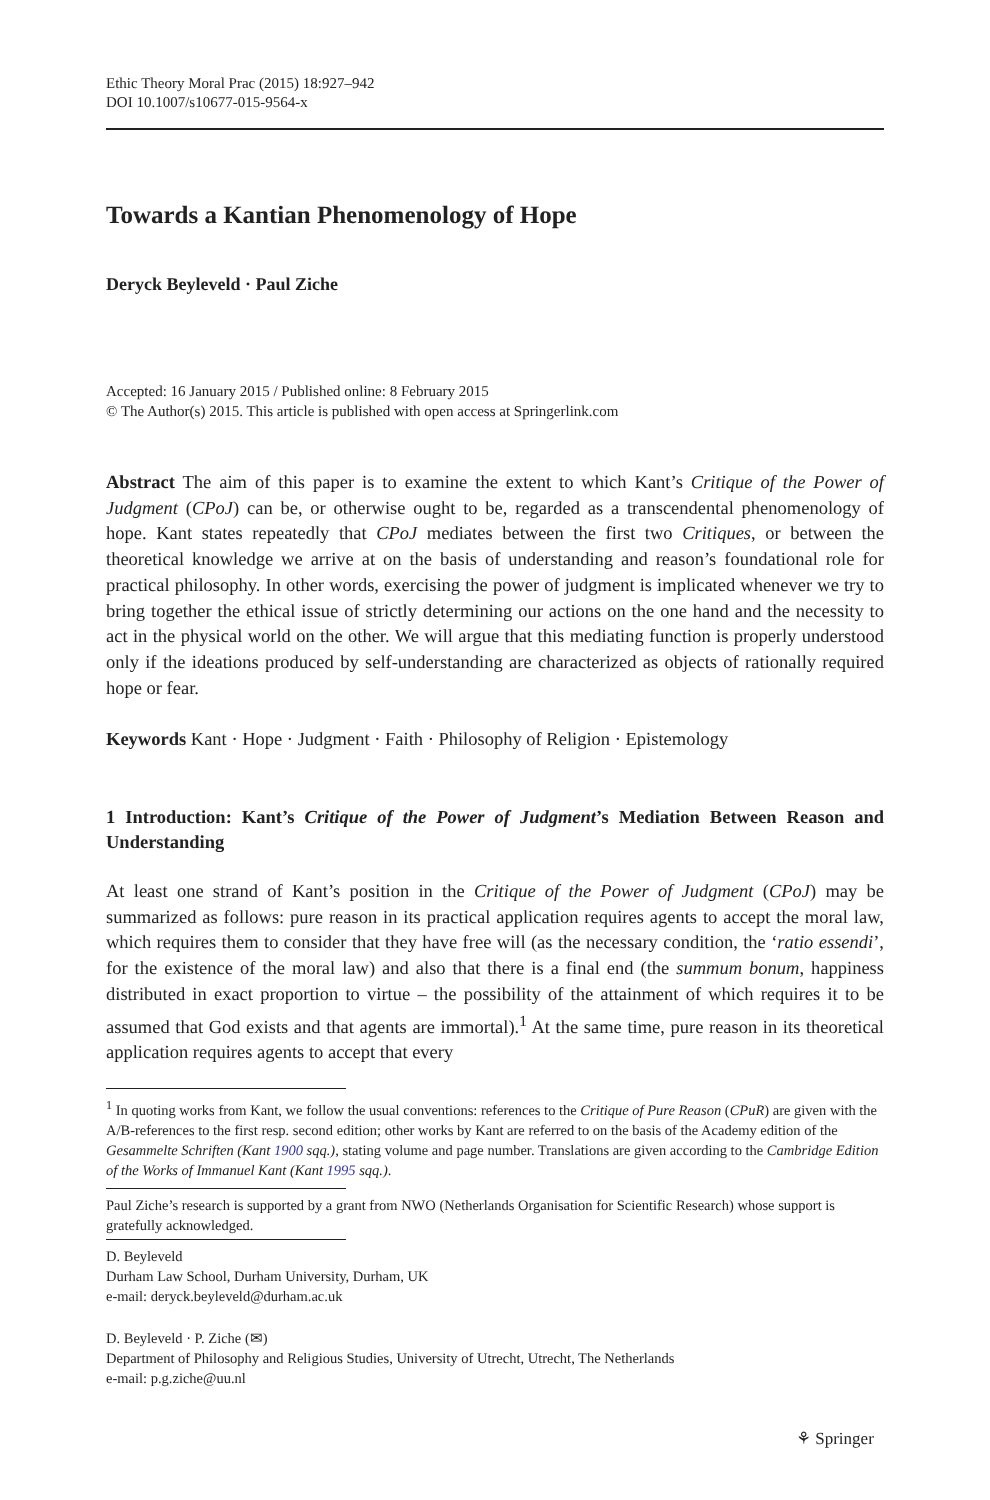Ethic Theory Moral Prac (2015) 18:927–942
DOI 10.1007/s10677-015-9564-x
Towards a Kantian Phenomenology of Hope
Deryck Beyleveld · Paul Ziche
Accepted: 16 January 2015 / Published online: 8 February 2015
© The Author(s) 2015. This article is published with open access at Springerlink.com
Abstract The aim of this paper is to examine the extent to which Kant’s Critique of the Power of Judgment (CPoJ) can be, or otherwise ought to be, regarded as a transcendental phenomenology of hope. Kant states repeatedly that CPoJ mediates between the first two Critiques, or between the theoretical knowledge we arrive at on the basis of understanding and reason’s foundational role for practical philosophy. In other words, exercising the power of judgment is implicated whenever we try to bring together the ethical issue of strictly determining our actions on the one hand and the necessity to act in the physical world on the other. We will argue that this mediating function is properly understood only if the ideations produced by self-understanding are characterized as objects of rationally required hope or fear.
Keywords Kant · Hope · Judgment · Faith · Philosophy of Religion · Epistemology
1 Introduction: Kant’s Critique of the Power of Judgment’s Mediation Between Reason and Understanding
At least one strand of Kant’s position in the Critique of the Power of Judgment (CPoJ) may be summarized as follows: pure reason in its practical application requires agents to accept the moral law, which requires them to consider that they have free will (as the necessary condition, the ‘ratio essendi’, for the existence of the moral law) and also that there is a final end (the summum bonum, happiness distributed in exact proportion to virtue – the possibility of the attainment of which requires it to be assumed that God exists and that agents are immortal).<sup>1</sup> At the same time, pure reason in its theoretical application requires agents to accept that every
<sup>1</sup> In quoting works from Kant, we follow the usual conventions: references to the Critique of Pure Reason (CPuR) are given with the A/B-references to the first resp. second edition; other works by Kant are referred to on the basis of the Academy edition of the Gesammelte Schriften (Kant 1900 sqq.), stating volume and page number. Translations are given according to the Cambridge Edition of the Works of Immanuel Kant (Kant 1995 sqq.).
Paul Ziche’s research is supported by a grant from NWO (Netherlands Organisation for Scientific Research) whose support is gratefully acknowledged.
D. Beyleveld
Durham Law School, Durham University, Durham, UK
e-mail: deryck.beyleveld@durham.ac.uk
D. Beyleveld · P. Ziche (✉)
Department of Philosophy and Religious Studies, University of Utrecht, Utrecht, The Netherlands
e-mail: p.g.ziche@uu.nl
⚘ Springer